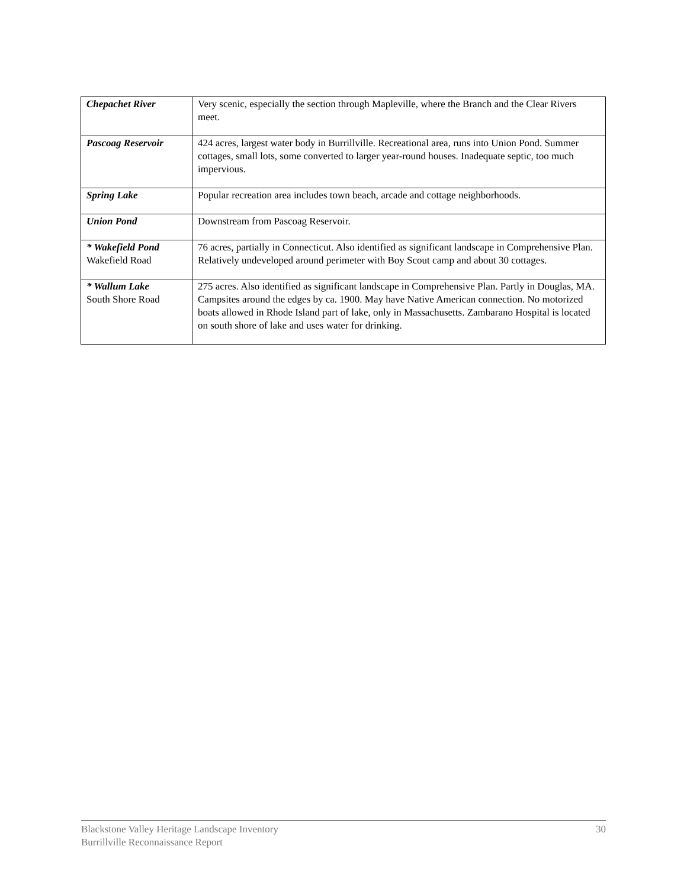| Chepachet River | Very scenic, especially the section through Mapleville, where the Branch and the Clear Rivers meet. |
| Pascoag Reservoir | 424 acres, largest water body in Burrillville. Recreational area, runs into Union Pond. Summer cottages, small lots, some converted to larger year-round houses. Inadequate septic, too much impervious. |
| Spring Lake | Popular recreation area includes town beach, arcade and cottage neighborhoods. |
| Union Pond | Downstream from Pascoag Reservoir. |
| * Wakefield Pond Wakefield Road | 76 acres, partially in Connecticut. Also identified as significant landscape in Comprehensive Plan. Relatively undeveloped around perimeter with Boy Scout camp and about 30 cottages. |
| * Wallum Lake South Shore Road | 275 acres. Also identified as significant landscape in Comprehensive Plan. Partly in Douglas, MA. Campsites around the edges by ca. 1900. May have Native American connection. No motorized boats allowed in Rhode Island part of lake, only in Massachusetts. Zambarano Hospital is located on south shore of lake and uses water for drinking. |
30 Blackstone Valley Heritage Landscape Inventory
Burrillville Reconnaissance Report